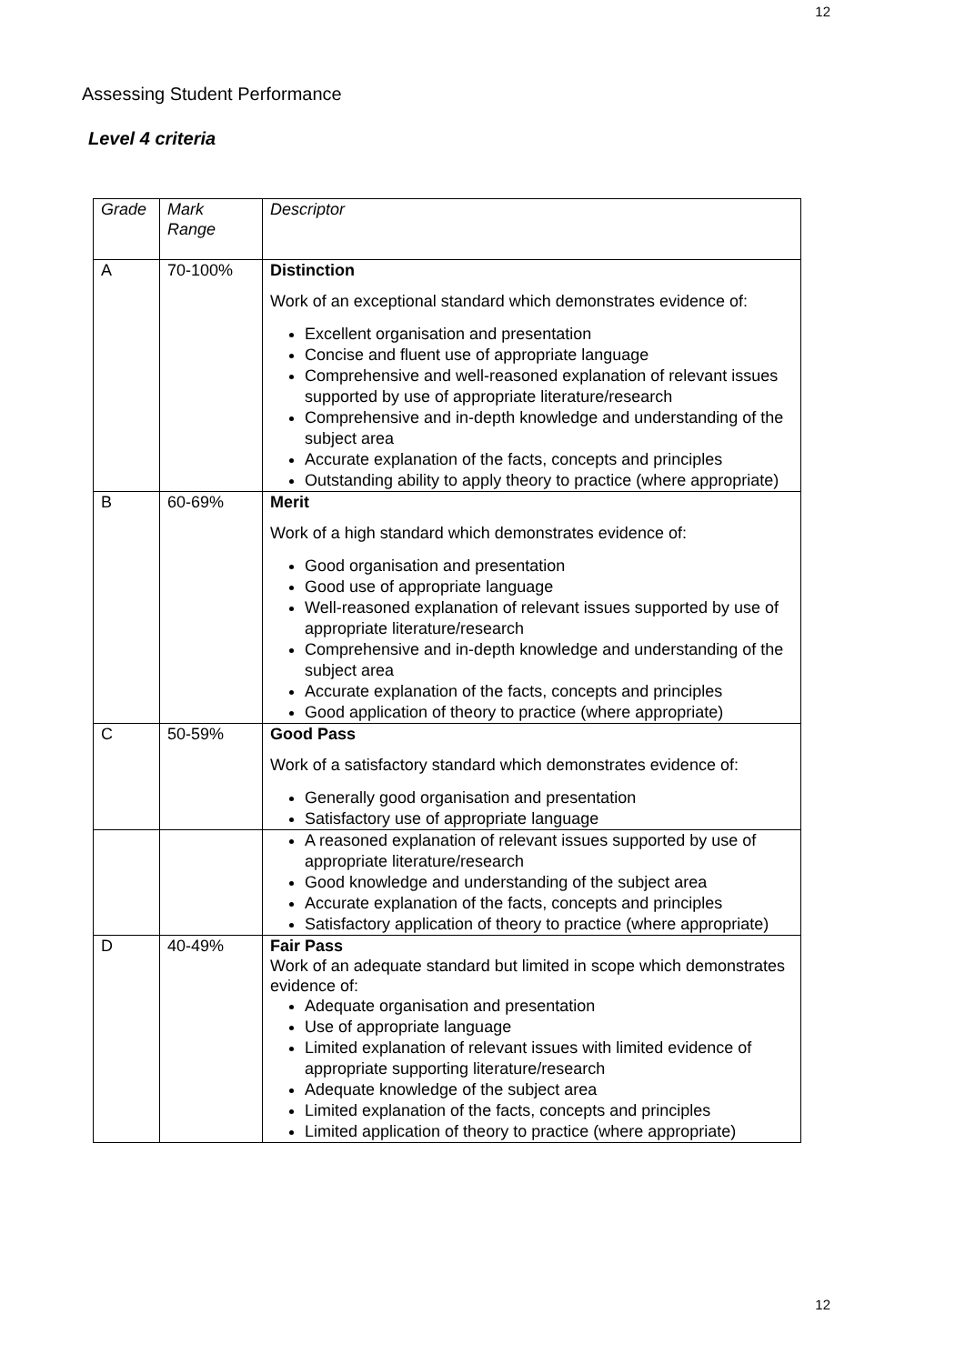12
Assessing Student Performance
Level 4 criteria
| Grade | Mark Range | Descriptor |
| A | 70-100% | Distinction Work of an exceptional standard which demonstrates evidence of: Excellent organisation and presentation Concise and fluent use of appropriate language Comprehensive and well-reasoned explanation of relevant issues supported by use of appropriate literature/research Comprehensive and in-depth knowledge and understanding of the subject area Accurate explanation of the facts, concepts and principles Outstanding ability to apply theory to practice (where appropriate) |
| B | 60-69% | Merit Work of a high standard which demonstrates evidence of: Good organisation and presentation Good use of appropriate language Well-reasoned explanation of relevant issues supported by use of appropriate literature/research Comprehensive and in-depth knowledge and understanding of the subject area Accurate explanation of the facts, concepts and principles Good application of theory to practice (where appropriate) |
| C | 50-59% | Good Pass Work of a satisfactory standard which demonstrates evidence of: Generally good organisation and presentation Satisfactory use of appropriate language |
| | | A reasoned explanation of relevant issues supported by use of appropriate literature/research Good knowledge and understanding of the subject area Accurate explanation of the facts, concepts and principles Satisfactory application of theory to practice (where appropriate) |
| D | 40-49% | Fair Pass Work of an adequate standard but limited in scope which demonstrates evidence of: Adequate organisation and presentation Use of appropriate language Limited explanation of relevant issues with limited evidence of appropriate supporting literature/research Adequate knowledge of the subject area Limited explanation of the facts, concepts and principles Limited application of theory to practice (where appropriate) |
12